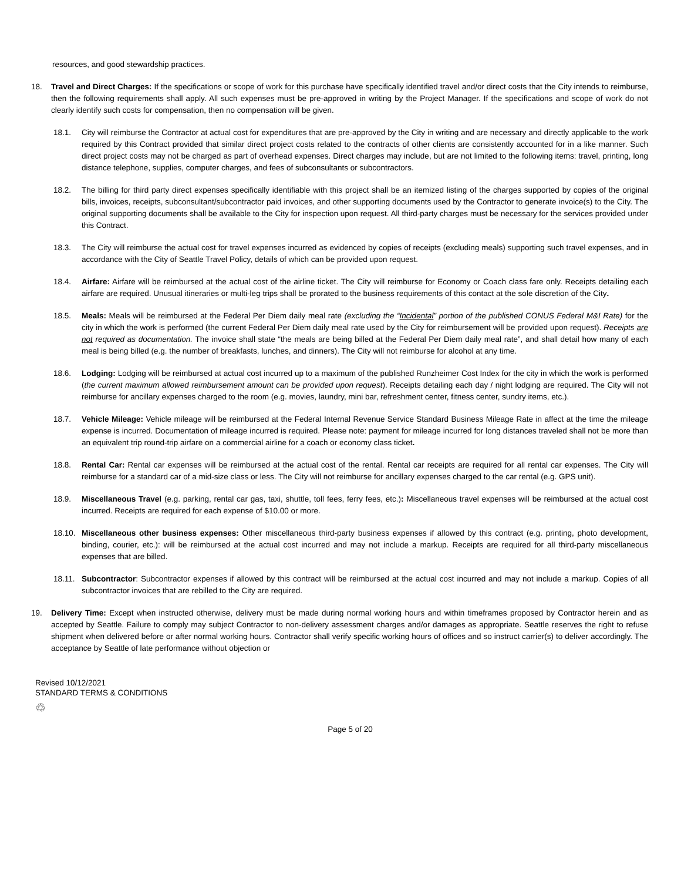resources, and good stewardship practices.
18. Travel and Direct Charges: If the specifications or scope of work for this purchase have specifically identified travel and/or direct costs that the City intends to reimburse, then the following requirements shall apply. All such expenses must be pre-approved in writing by the Project Manager. If the specifications and scope of work do not clearly identify such costs for compensation, then no compensation will be given.
18.1. City will reimburse the Contractor at actual cost for expenditures that are pre-approved by the City in writing and are necessary and directly applicable to the work required by this Contract provided that similar direct project costs related to the contracts of other clients are consistently accounted for in a like manner. Such direct project costs may not be charged as part of overhead expenses. Direct charges may include, but are not limited to the following items: travel, printing, long distance telephone, supplies, computer charges, and fees of subconsultants or subcontractors.
18.2. The billing for third party direct expenses specifically identifiable with this project shall be an itemized listing of the charges supported by copies of the original bills, invoices, receipts, subconsultant/subcontractor paid invoices, and other supporting documents used by the Contractor to generate invoice(s) to the City. The original supporting documents shall be available to the City for inspection upon request. All third-party charges must be necessary for the services provided under this Contract.
18.3. The City will reimburse the actual cost for travel expenses incurred as evidenced by copies of receipts (excluding meals) supporting such travel expenses, and in accordance with the City of Seattle Travel Policy, details of which can be provided upon request.
18.4. Airfare: Airfare will be reimbursed at the actual cost of the airline ticket. The City will reimburse for Economy or Coach class fare only. Receipts detailing each airfare are required. Unusual itineraries or multi-leg trips shall be prorated to the business requirements of this contact at the sole discretion of the City.
18.5. Meals: Meals will be reimbursed at the Federal Per Diem daily meal rate (excluding the “Incidental” portion of the published CONUS Federal M&I Rate) for the city in which the work is performed (the current Federal Per Diem daily meal rate used by the City for reimbursement will be provided upon request). Receipts are not required as documentation. The invoice shall state “the meals are being billed at the Federal Per Diem daily meal rate”, and shall detail how many of each meal is being billed (e.g. the number of breakfasts, lunches, and dinners). The City will not reimburse for alcohol at any time.
18.6. Lodging: Lodging will be reimbursed at actual cost incurred up to a maximum of the published Runzheimer Cost Index for the city in which the work is performed (the current maximum allowed reimbursement amount can be provided upon request). Receipts detailing each day / night lodging are required. The City will not reimburse for ancillary expenses charged to the room (e.g. movies, laundry, mini bar, refreshment center, fitness center, sundry items, etc.).
18.7. Vehicle Mileage: Vehicle mileage will be reimbursed at the Federal Internal Revenue Service Standard Business Mileage Rate in affect at the time the mileage expense is incurred. Documentation of mileage incurred is required. Please note: payment for mileage incurred for long distances traveled shall not be more than an equivalent trip round-trip airfare on a commercial airline for a coach or economy class ticket.
18.8. Rental Car: Rental car expenses will be reimbursed at the actual cost of the rental. Rental car receipts are required for all rental car expenses. The City will reimburse for a standard car of a mid-size class or less. The City will not reimburse for ancillary expenses charged to the car rental (e.g. GPS unit).
18.9. Miscellaneous Travel (e.g. parking, rental car gas, taxi, shuttle, toll fees, ferry fees, etc.): Miscellaneous travel expenses will be reimbursed at the actual cost incurred. Receipts are required for each expense of $10.00 or more.
18.10.
Miscellaneous other business expenses: Other miscellaneous third-party business expenses if allowed by this contract (e.g. printing, photo development, binding, courier, etc.): will be reimbursed at the actual cost incurred and may not include a markup. Receipts are required for all third-party miscellaneous expenses that are billed.
18.11.
Subcontractor: Subcontractor expenses if allowed by this contract will be reimbursed at the actual cost incurred and may not include a markup. Copies of all subcontractor invoices that are rebilled to the City are required.
19. Delivery Time: Except when instructed otherwise, delivery must be made during normal working hours and within timeframes proposed by Contractor herein and as accepted by Seattle. Failure to comply may subject Contractor to non-delivery assessment charges and/or damages as appropriate. Seattle reserves the right to refuse shipment when delivered before or after normal working hours. Contractor shall verify specific working hours of offices and so instruct carrier(s) to deliver accordingly. The acceptance by Seattle of late performance without objection or
Revised 10/12/2021
STANDARD TERMS & CONDITIONS
♲
Page 5 of 20